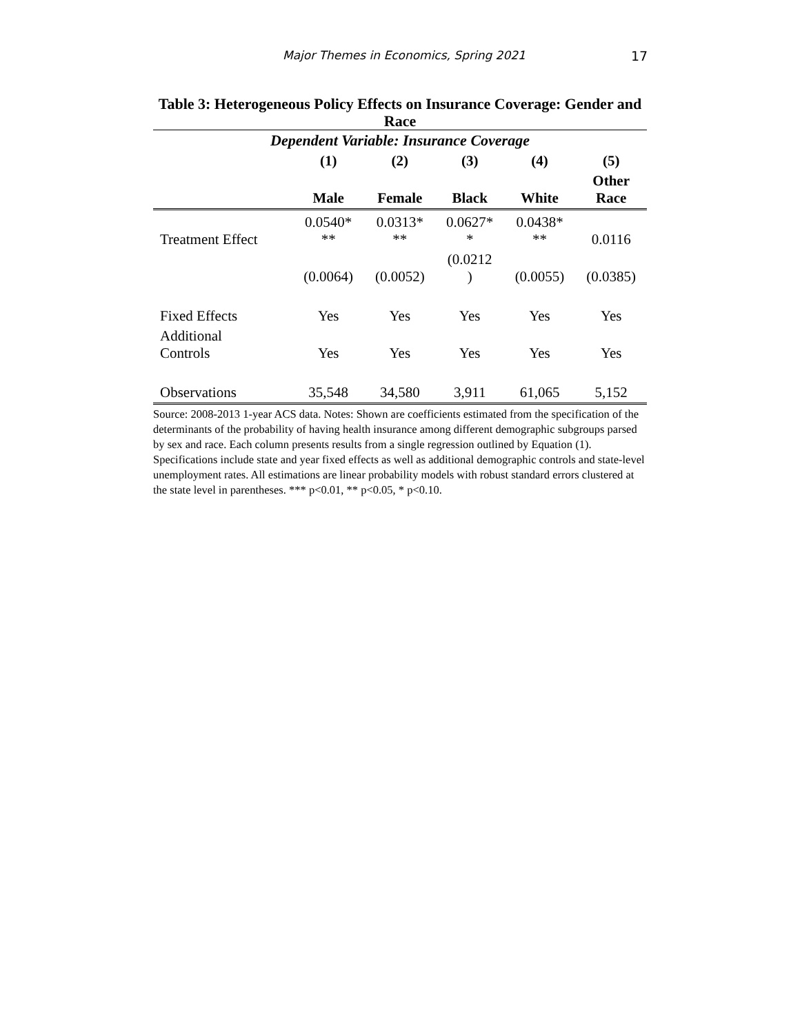Major Themes in Economics, Spring 2021 17
Table 3: Heterogeneous Policy Effects on Insurance Coverage: Gender and Race
| Dependent Variable: Insurance Coverage | | | | | |
| --- | --- | --- | --- | --- | --- |
| | (1) | (2) | (3) | (4) | (5) |
| | Male | Female | Black | White | Other Race |
| Treatment Effect | 0.0540* ** | 0.0313* ** | 0.0627* * | 0.0438* ** | 0.0116 |
| | (0.0064) | (0.0052) | (0.0212 ) | (0.0055) | (0.0385) |
| Fixed Effects | Yes | Yes | Yes | Yes | Yes |
| Additional Controls | Yes | Yes | Yes | Yes | Yes |
| Observations | 35,548 | 34,580 | 3,911 | 61,065 | 5,152 |
Source: 2008-2013 1-year ACS data. Notes: Shown are coefficients estimated from the specification of the determinants of the probability of having health insurance among different demographic subgroups parsed by sex and race. Each column presents results from a single regression outlined by Equation (1). Specifications include state and year fixed effects as well as additional demographic controls and state-level unemployment rates. All estimations are linear probability models with robust standard errors clustered at the state level in parentheses. *** p<0.01, ** p<0.05, * p<0.10.